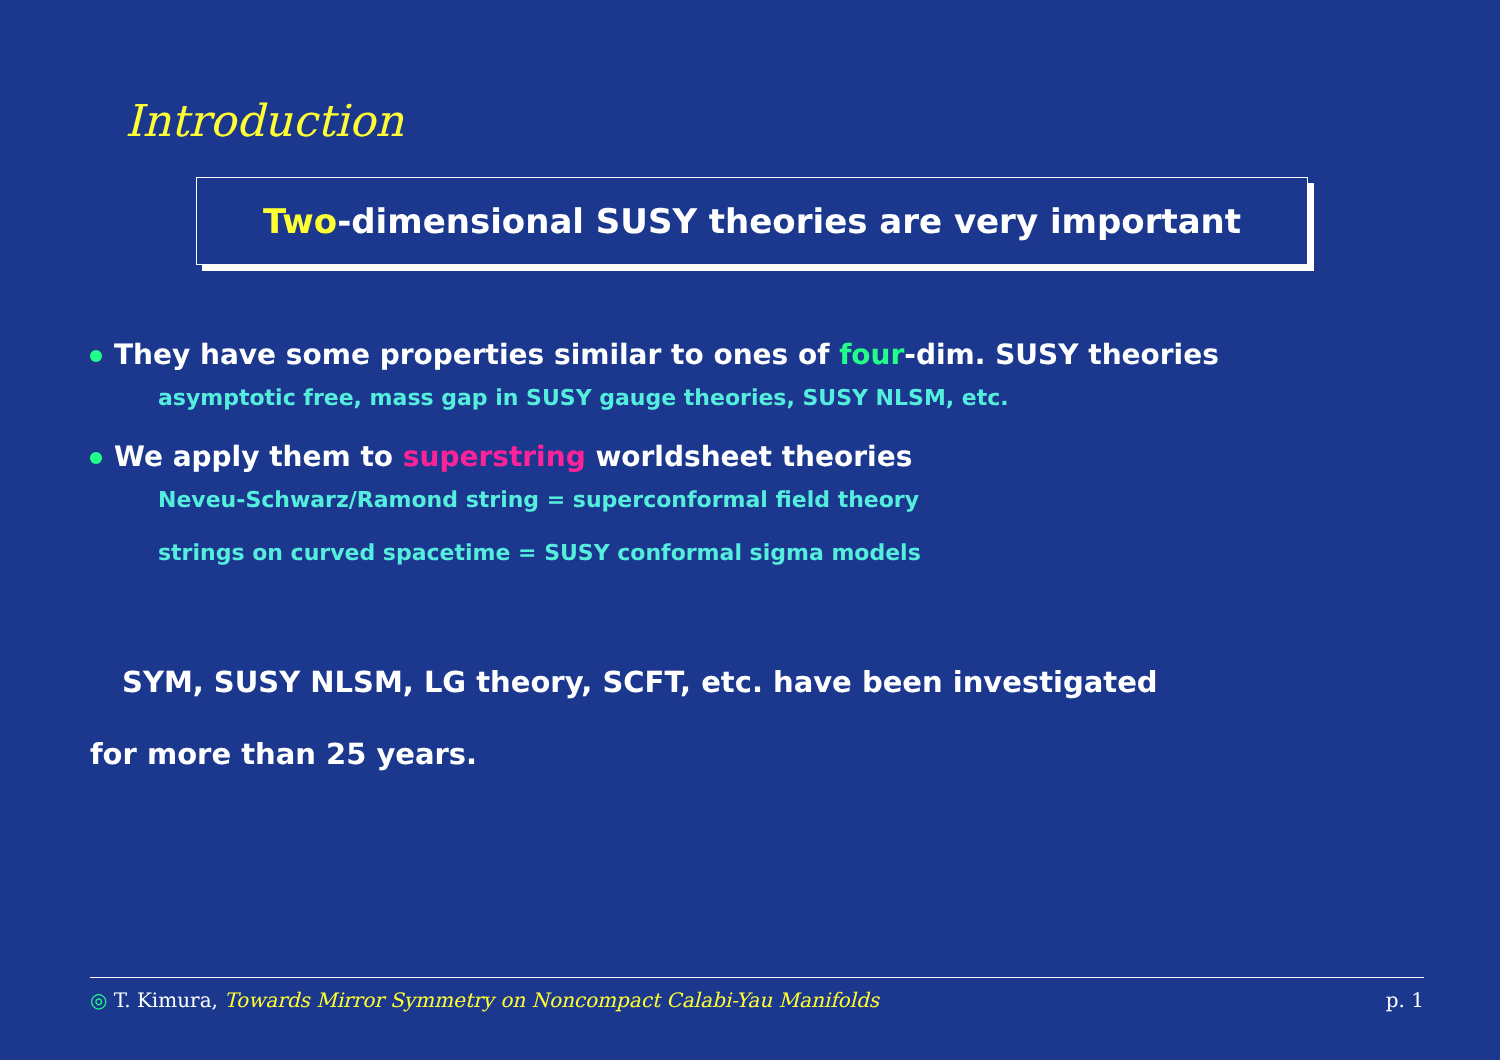Introduction
Two-dimensional SUSY theories are very important
They have some properties similar to ones of four-dim. SUSY theories
asymptotic free, mass gap in SUSY gauge theories, SUSY NLSM, etc.
We apply them to superstring worldsheet theories
Neveu-Schwarz/Ramond string = superconformal field theory
strings on curved spacetime = SUSY conformal sigma models
SYM, SUSY NLSM, LG theory, SCFT, etc. have been investigated
for more than 25 years.
◎ T. Kimura, Towards Mirror Symmetry on Noncompact Calabi-Yau Manifolds p. 1